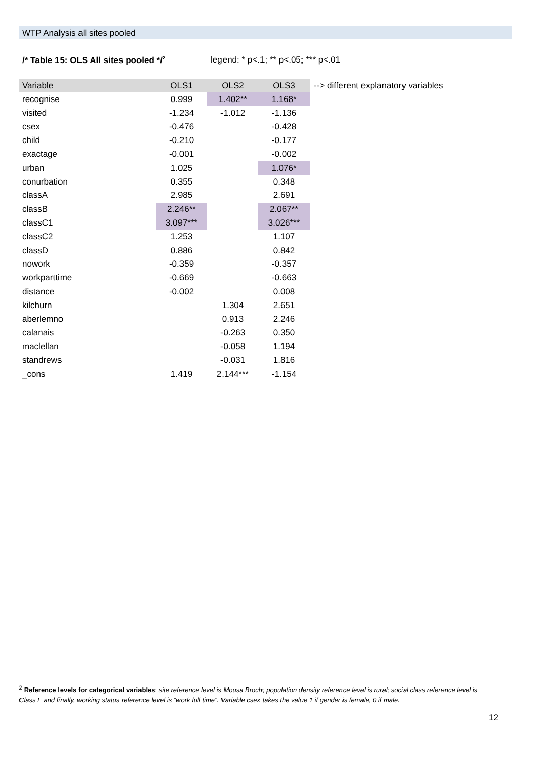WTP Analysis all sites pooled
/* Table 15: OLS All sites pooled */<sup>2</sup> legend: * p<.1; ** p<.05; *** p<.01
| Variable | OLS1 | OLS2 | OLS3 | --> different explanatory variables |
| recognise | 0.999 | 1.402** | 1.168* | |
| visited | -1.234 | -1.012 | -1.136 | |
| csex | -0.476 | | -0.428 | |
| child | -0.210 | | -0.177 | |
| exactage | -0.001 | | -0.002 | |
| urban | 1.025 | | 1.076* | |
| conurbation | 0.355 | | 0.348 | |
| classA | 2.985 | | 2.691 | |
| classB | 2.246** | | 2.067** | |
| classC1 | 3.097*** | | 3.026*** | |
| classC2 | 1.253 | | 1.107 | |
| classD | 0.886 | | 0.842 | |
| nowork | -0.359 | | -0.357 | |
| workparttime | -0.669 | | -0.663 | |
| distance | -0.002 | | 0.008 | |
| kilchurn | | 1.304 | 2.651 | |
| aberlemno | | 0.913 | 2.246 | |
| calanais | | -0.263 | 0.350 | |
| maclellan | | -0.058 | 1.194 | |
| standrews | | -0.031 | 1.816 | |
| _cons | 1.419 | 2.144*** | -1.154 | |
<sup>2</sup> Reference levels for categorical variables: site reference level is Mousa Broch; population density reference level is rural; social class reference level is Class E and finally, working status reference level is “work full time”. Variable csex takes the value 1 if gender is female, 0 if male.
12